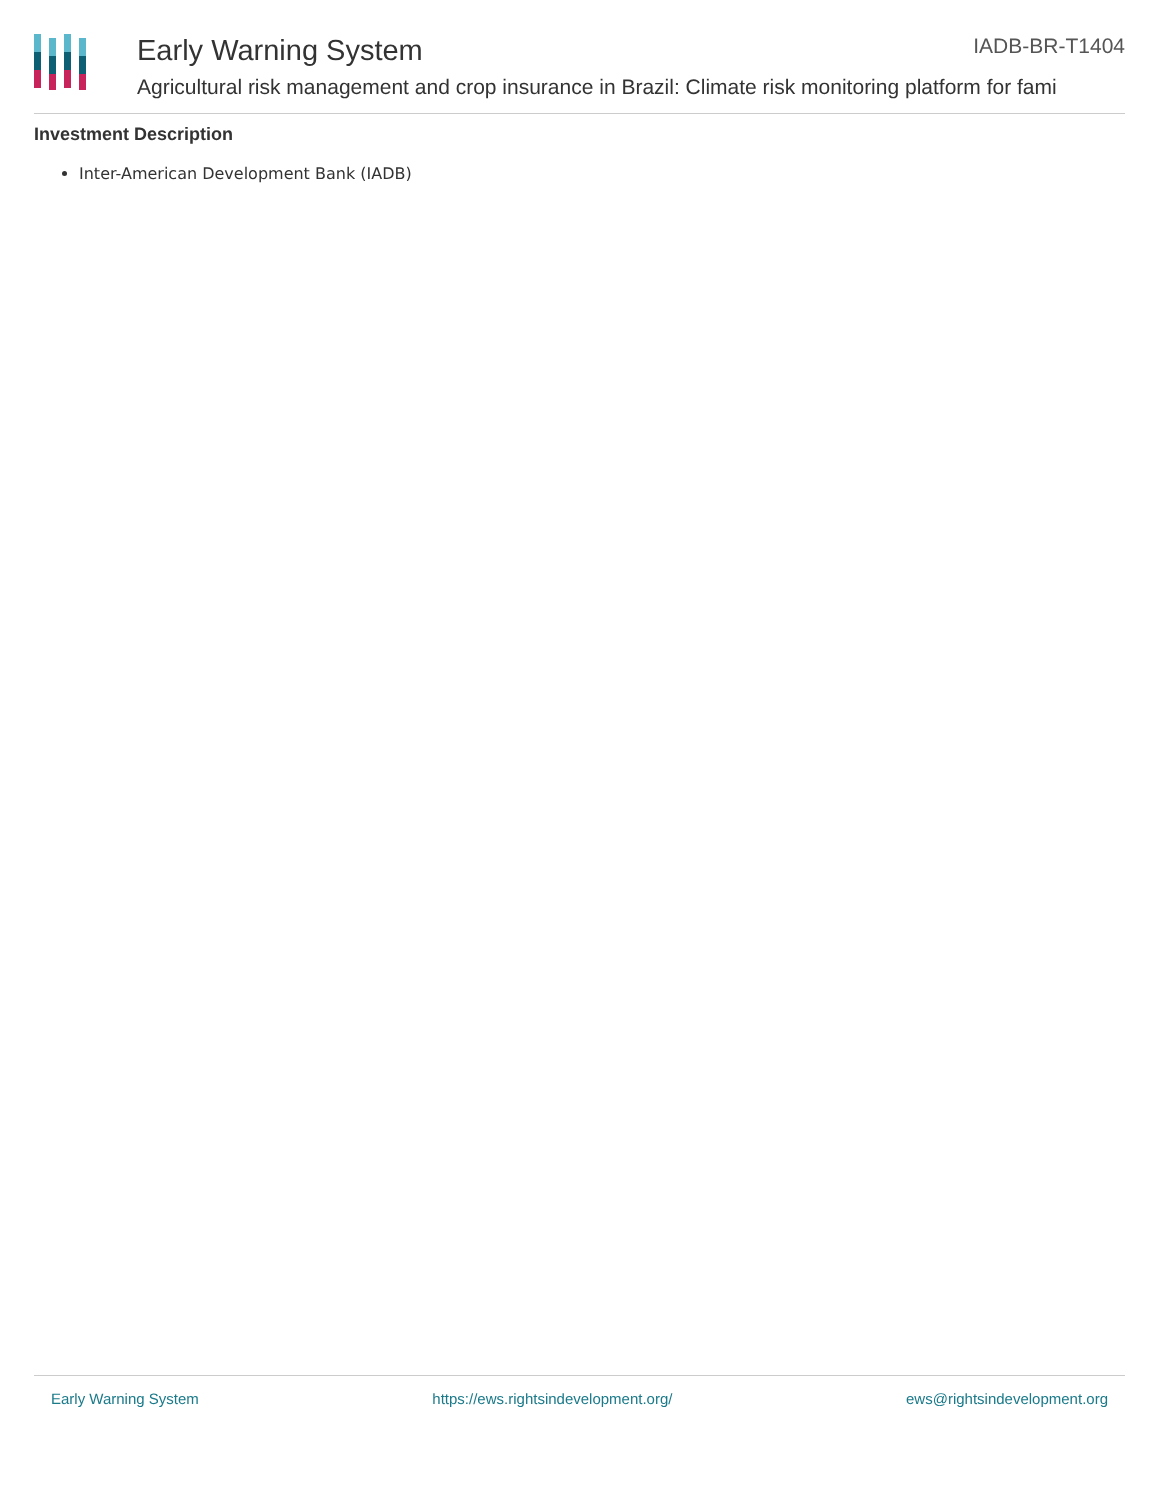Early Warning System
Agricultural risk management and crop insurance in Brazil: Climate risk monitoring platform for fami
IADB-BR-T1404
Investment Description
Inter-American Development Bank (IADB)
Early Warning System https://ews.rightsindevelopment.org/ ews@rightsindevelopment.org